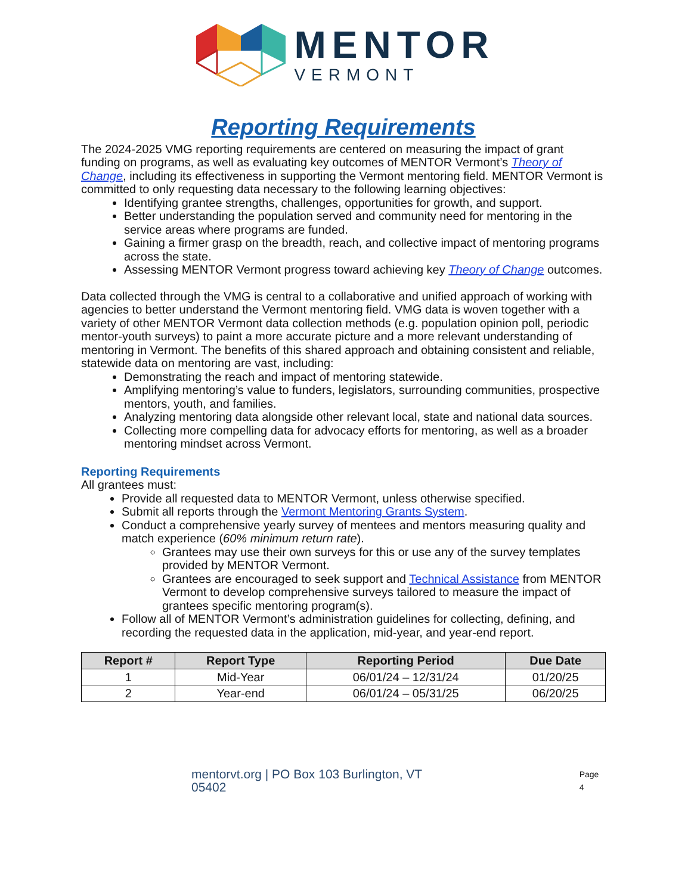MENTOR
VERMONT
Reporting Requirements
The 2024-2025 VMG reporting requirements are centered on measuring the impact of grant funding on programs, as well as evaluating key outcomes of MENTOR Vermont’s Theory of Change, including its effectiveness in supporting the Vermont mentoring field. MENTOR Vermont is committed to only requesting data necessary to the following learning objectives:
Identifying grantee strengths, challenges, opportunities for growth, and support.
Better understanding the population served and community need for mentoring in the service areas where programs are funded.
Gaining a firmer grasp on the breadth, reach, and collective impact of mentoring programs across the state.
Assessing MENTOR Vermont progress toward achieving key Theory of Change outcomes.
Data collected through the VMG is central to a collaborative and unified approach of working with agencies to better understand the Vermont mentoring field. VMG data is woven together with a variety of other MENTOR Vermont data collection methods (e.g. population opinion poll, periodic mentor-youth surveys) to paint a more accurate picture and a more relevant understanding of mentoring in Vermont. The benefits of this shared approach and obtaining consistent and reliable, statewide data on mentoring are vast, including:
Demonstrating the reach and impact of mentoring statewide.
Amplifying mentoring’s value to funders, legislators, surrounding communities, prospective mentors, youth, and families.
Analyzing mentoring data alongside other relevant local, state and national data sources.
Collecting more compelling data for advocacy efforts for mentoring, as well as a broader mentoring mindset across Vermont.
Reporting Requirements
All grantees must:
Provide all requested data to MENTOR Vermont, unless otherwise specified.
Submit all reports through the Vermont Mentoring Grants System.
Conduct a comprehensive yearly survey of mentees and mentors measuring quality and match experience (60% minimum return rate).
Grantees may use their own surveys for this or use any of the survey templates provided by MENTOR Vermont.
Grantees are encouraged to seek support and Technical Assistance from MENTOR Vermont to develop comprehensive surveys tailored to measure the impact of grantees specific mentoring program(s).
Follow all of MENTOR Vermont’s administration guidelines for collecting, defining, and recording the requested data in the application, mid-year, and year-end report.
| Report # | Report Type | Reporting Period | Due Date |
| --- | --- | --- | --- |
| 1 | Mid-Year | 06/01/24 – 12/31/24 | 01/20/25 |
| 2 | Year-end | 06/01/24 – 05/31/25 | 06/20/25 |
mentorvt.org | PO Box 103 Burlington, VT 05402 Page 4